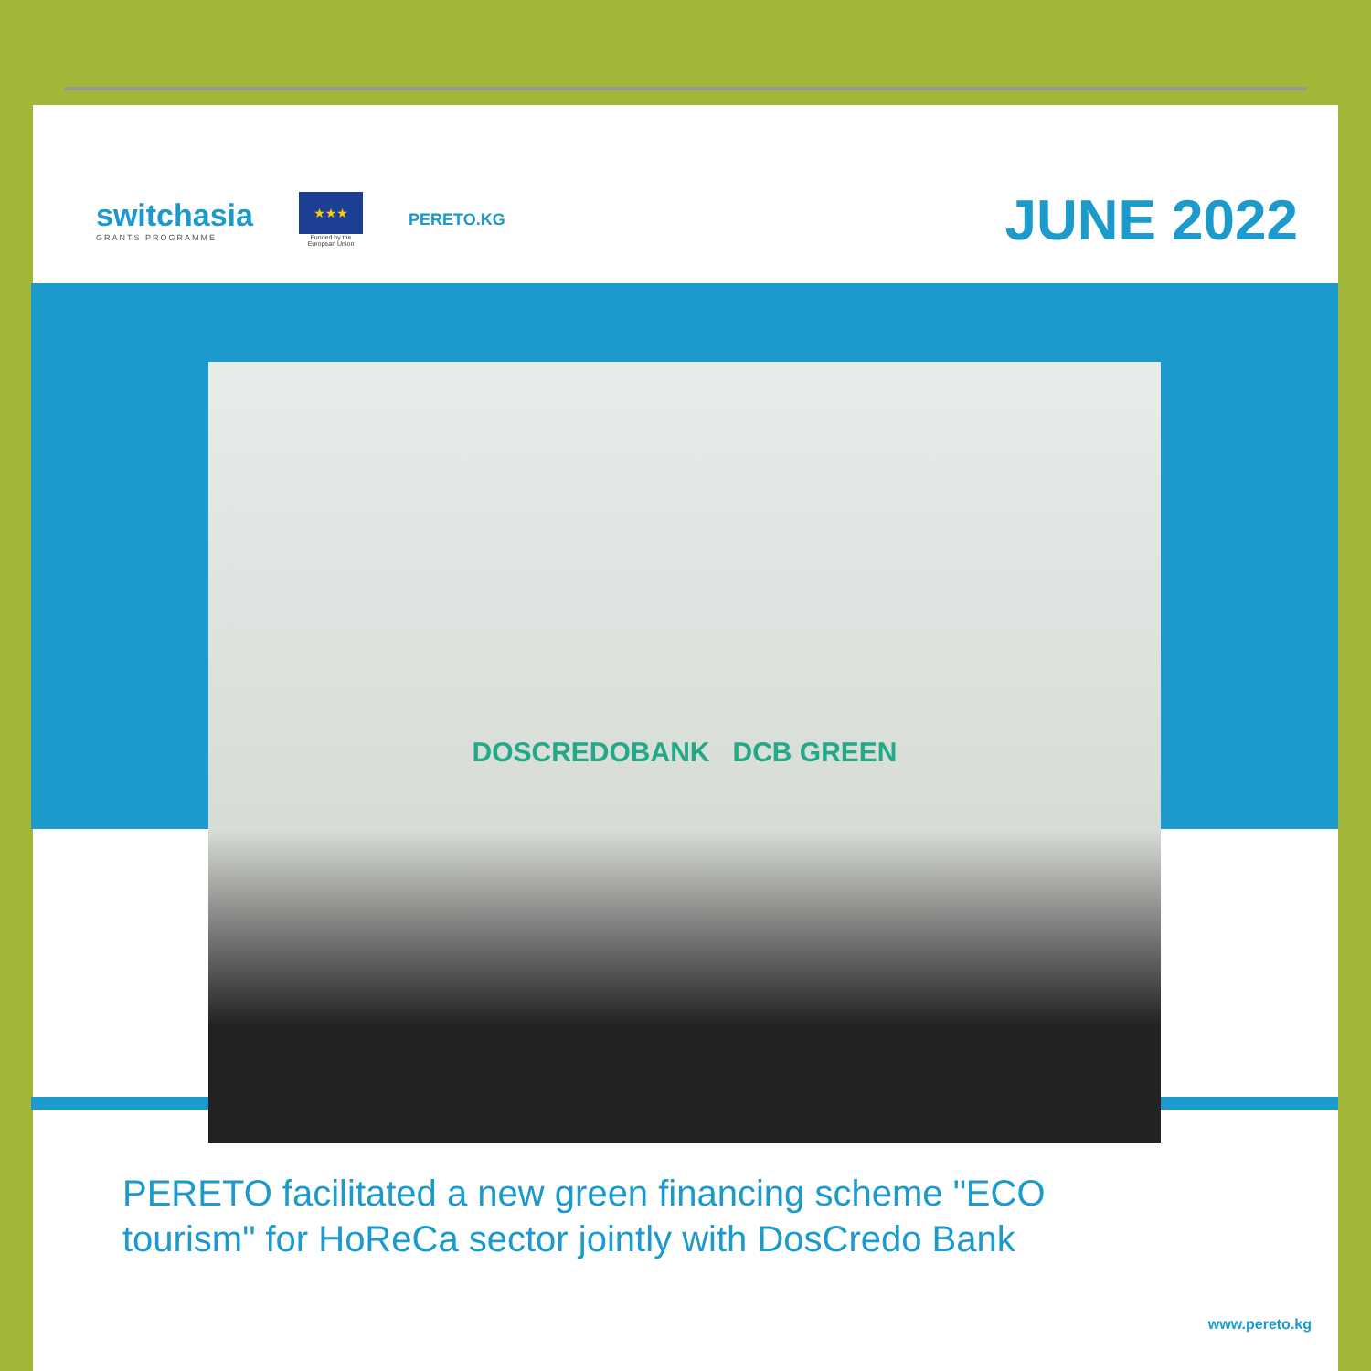switchasia
GRANTS PROGRAMME
★★★
Funded by the
European Union
PERETO.KG
JUNE 2022
DOSCREDOBANK DCB GREEN
PERETO facilitated a new green financing scheme "ECO tourism" for HoReCa sector jointly with DosCredo Bank
www.pereto.kg